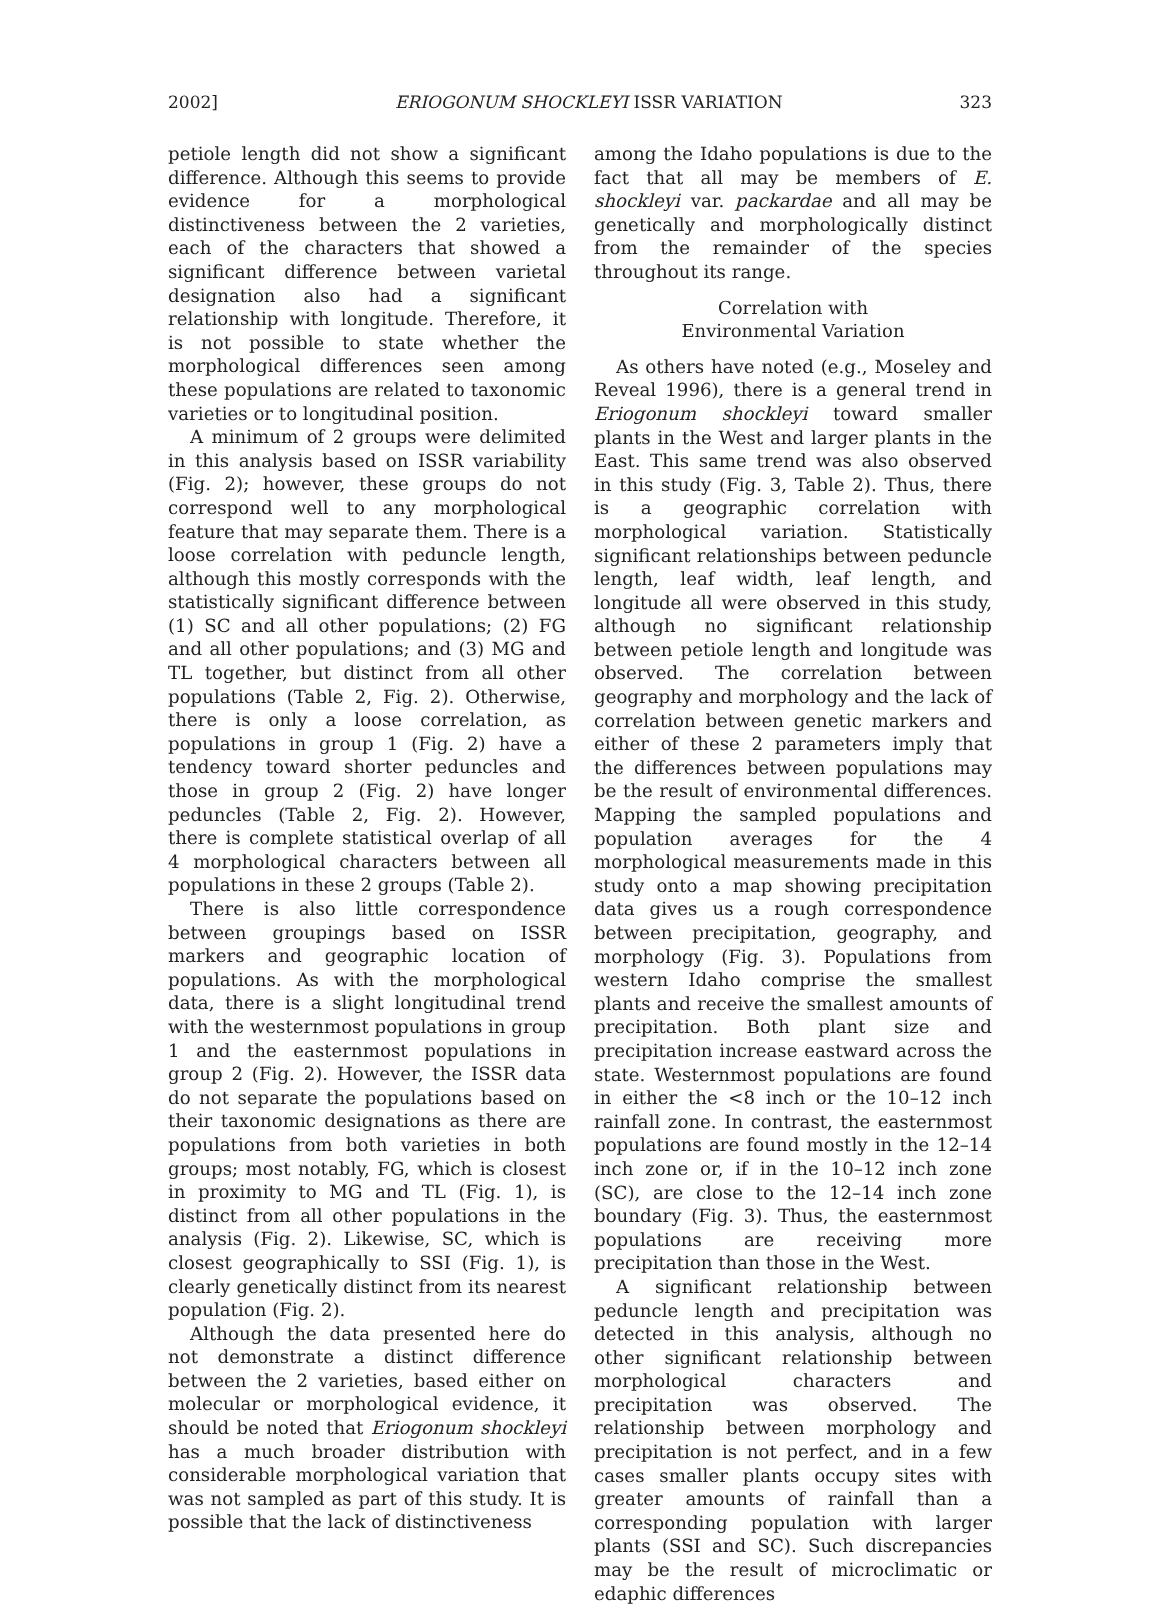2002] ERIOGONUM SHOCKLEYI ISSR VARIATION 323
petiole length did not show a significant difference. Although this seems to provide evidence for a morphological distinctiveness between the 2 varieties, each of the characters that showed a significant difference between varietal designation also had a significant relationship with longitude. Therefore, it is not possible to state whether the morphological differences seen among these populations are related to taxonomic varieties or to longitudinal position.
A minimum of 2 groups were delimited in this analysis based on ISSR variability (Fig. 2); however, these groups do not correspond well to any morphological feature that may separate them. There is a loose correlation with peduncle length, although this mostly corresponds with the statistically significant difference between (1) SC and all other populations; (2) FG and all other populations; and (3) MG and TL together, but distinct from all other populations (Table 2, Fig. 2). Otherwise, there is only a loose correlation, as populations in group 1 (Fig. 2) have a tendency toward shorter peduncles and those in group 2 (Fig. 2) have longer peduncles (Table 2, Fig. 2). However, there is complete statistical overlap of all 4 morphological characters between all populations in these 2 groups (Table 2).
There is also little correspondence between groupings based on ISSR markers and geographic location of populations. As with the morphological data, there is a slight longitudinal trend with the westernmost populations in group 1 and the easternmost populations in group 2 (Fig. 2). However, the ISSR data do not separate the populations based on their taxonomic designations as there are populations from both varieties in both groups; most notably, FG, which is closest in proximity to MG and TL (Fig. 1), is distinct from all other populations in the analysis (Fig. 2). Likewise, SC, which is closest geographically to SSI (Fig. 1), is clearly genetically distinct from its nearest population (Fig. 2).
Although the data presented here do not demonstrate a distinct difference between the 2 varieties, based either on molecular or morphological evidence, it should be noted that Eriogonum shockleyi has a much broader distribution with considerable morphological variation that was not sampled as part of this study. It is possible that the lack of distinctiveness
among the Idaho populations is due to the fact that all may be members of E. shockleyi var. packardae and all may be genetically and morphologically distinct from the remainder of the species throughout its range.
Correlation with
Environmental Variation
As others have noted (e.g., Moseley and Reveal 1996), there is a general trend in Eriogonum shockleyi toward smaller plants in the West and larger plants in the East. This same trend was also observed in this study (Fig. 3, Table 2). Thus, there is a geographic correlation with morphological variation. Statistically significant relationships between peduncle length, leaf width, leaf length, and longitude all were observed in this study, although no significant relationship between petiole length and longitude was observed. The correlation between geography and morphology and the lack of correlation between genetic markers and either of these 2 parameters imply that the differences between populations may be the result of environmental differences. Mapping the sampled populations and population averages for the 4 morphological measurements made in this study onto a map showing precipitation data gives us a rough correspondence between precipitation, geography, and morphology (Fig. 3). Populations from western Idaho comprise the smallest plants and receive the smallest amounts of precipitation. Both plant size and precipitation increase eastward across the state. Westernmost populations are found in either the <8 inch or the 10–12 inch rainfall zone. In contrast, the easternmost populations are found mostly in the 12–14 inch zone or, if in the 10–12 inch zone (SC), are close to the 12–14 inch zone boundary (Fig. 3). Thus, the easternmost populations are receiving more precipitation than those in the West.
A significant relationship between peduncle length and precipitation was detected in this analysis, although no other significant relationship between morphological characters and precipitation was observed. The relationship between morphology and precipitation is not perfect, and in a few cases smaller plants occupy sites with greater amounts of rainfall than a corresponding population with larger plants (SSI and SC). Such discrepancies may be the result of microclimatic or edaphic differences